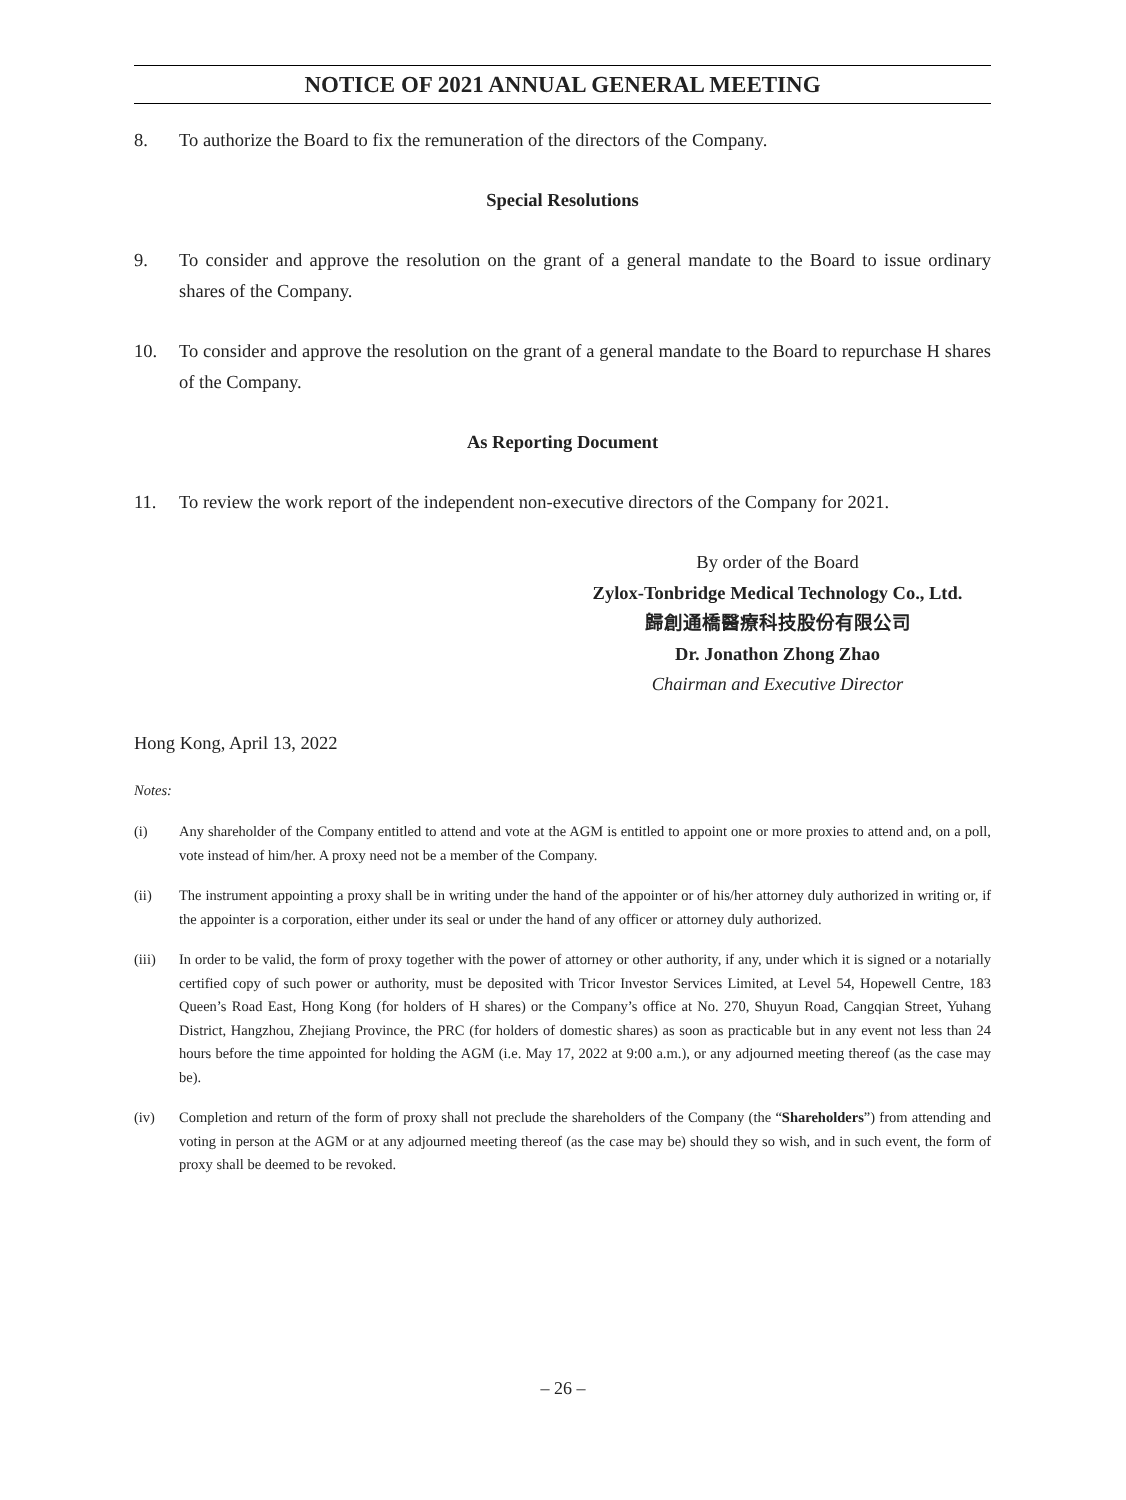NOTICE OF 2021 ANNUAL GENERAL MEETING
8. To authorize the Board to fix the remuneration of the directors of the Company.
Special Resolutions
9. To consider and approve the resolution on the grant of a general mandate to the Board to issue ordinary shares of the Company.
10. To consider and approve the resolution on the grant of a general mandate to the Board to repurchase H shares of the Company.
As Reporting Document
11. To review the work report of the independent non-executive directors of the Company for 2021.
By order of the Board
Zylox-Tonbridge Medical Technology Co., Ltd.
歸創通橋醫療科技股份有限公司
Dr. Jonathon Zhong Zhao
Chairman and Executive Director
Hong Kong, April 13, 2022
Notes:
(i) Any shareholder of the Company entitled to attend and vote at the AGM is entitled to appoint one or more proxies to attend and, on a poll, vote instead of him/her. A proxy need not be a member of the Company.
(ii) The instrument appointing a proxy shall be in writing under the hand of the appointer or of his/her attorney duly authorized in writing or, if the appointer is a corporation, either under its seal or under the hand of any officer or attorney duly authorized.
(iii) In order to be valid, the form of proxy together with the power of attorney or other authority, if any, under which it is signed or a notarially certified copy of such power or authority, must be deposited with Tricor Investor Services Limited, at Level 54, Hopewell Centre, 183 Queen’s Road East, Hong Kong (for holders of H shares) or the Company’s office at No. 270, Shuyun Road, Cangqian Street, Yuhang District, Hangzhou, Zhejiang Province, the PRC (for holders of domestic shares) as soon as practicable but in any event not less than 24 hours before the time appointed for holding the AGM (i.e. May 17, 2022 at 9:00 a.m.), or any adjourned meeting thereof (as the case may be).
(iv) Completion and return of the form of proxy shall not preclude the shareholders of the Company (the “Shareholders”) from attending and voting in person at the AGM or at any adjourned meeting thereof (as the case may be) should they so wish, and in such event, the form of proxy shall be deemed to be revoked.
– 26 –